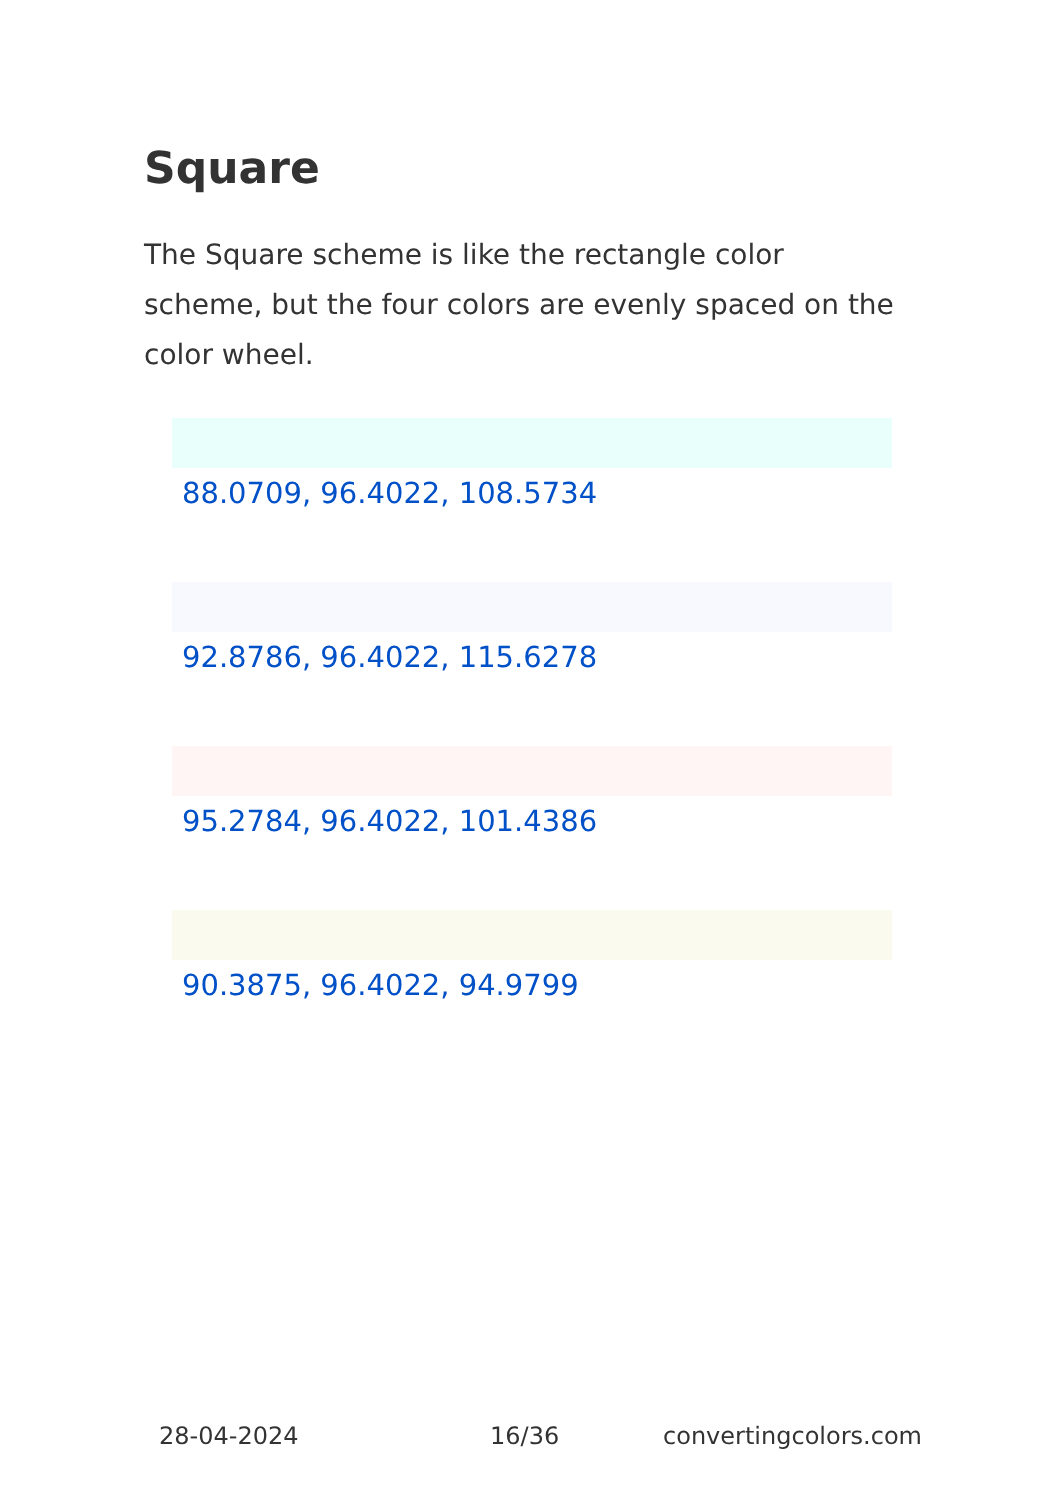Square
The Square scheme is like the rectangle color scheme, but the four colors are evenly spaced on the color wheel.
88.0709, 96.4022, 108.5734
92.8786, 96.4022, 115.6278
95.2784, 96.4022, 101.4386
90.3875, 96.4022, 94.9799
28-04-2024 16/36 convertingcolors.com